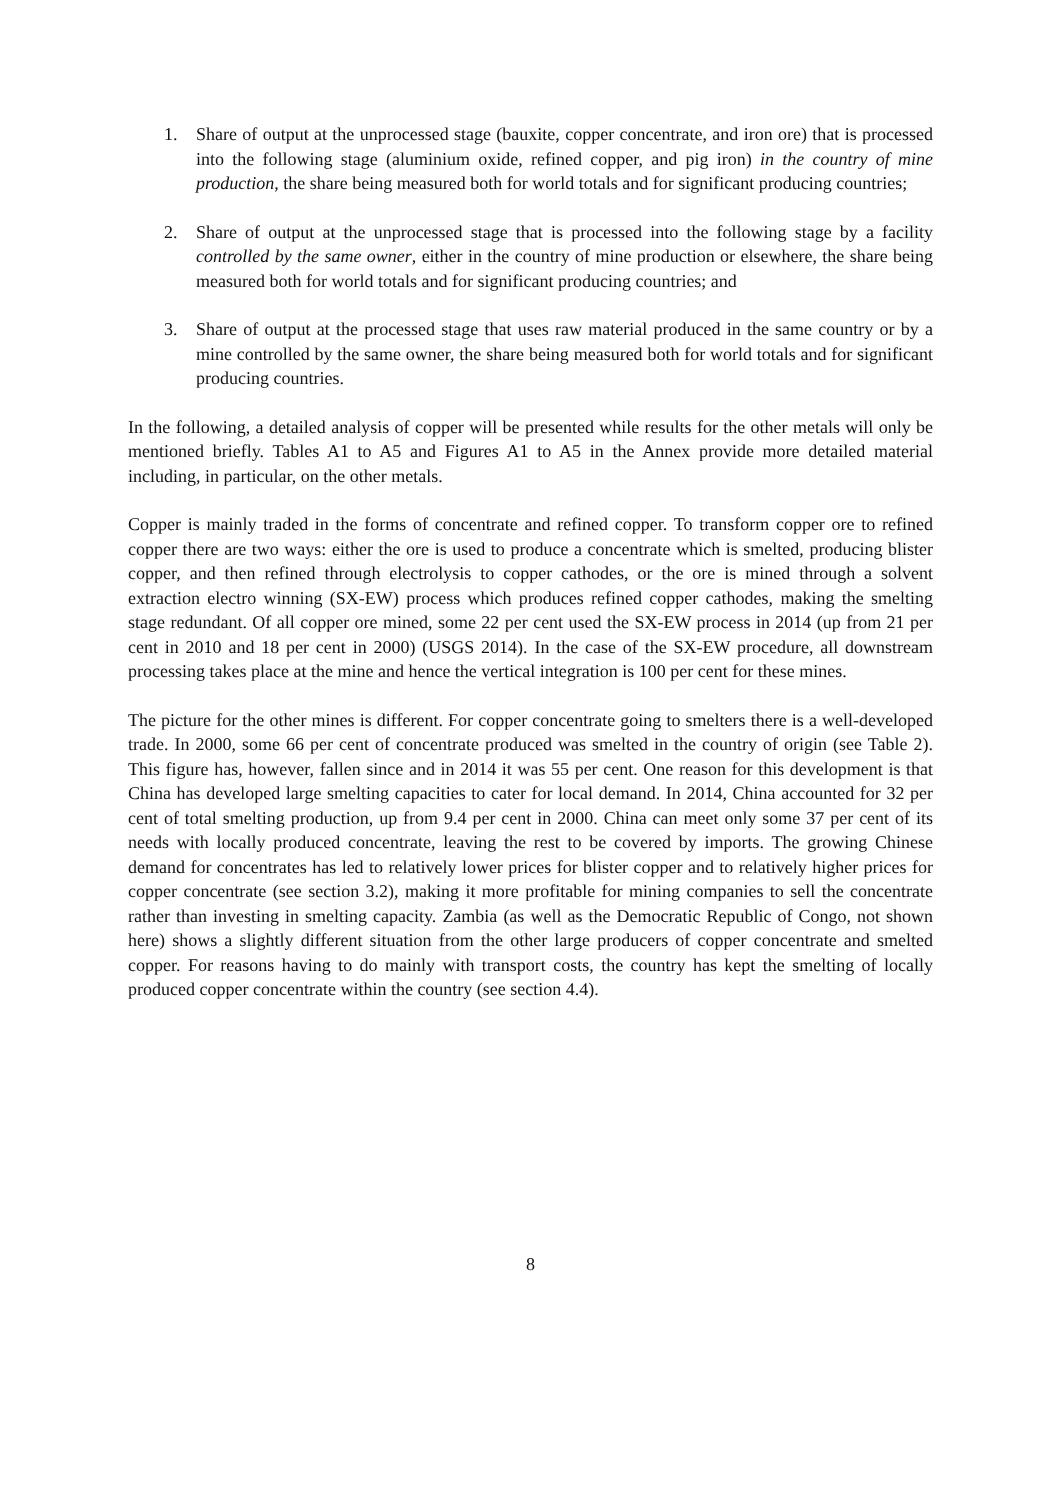1. Share of output at the unprocessed stage (bauxite, copper concentrate, and iron ore) that is processed into the following stage (aluminium oxide, refined copper, and pig iron) in the country of mine production, the share being measured both for world totals and for significant producing countries;
2. Share of output at the unprocessed stage that is processed into the following stage by a facility controlled by the same owner, either in the country of mine production or elsewhere, the share being measured both for world totals and for significant producing countries; and
3. Share of output at the processed stage that uses raw material produced in the same country or by a mine controlled by the same owner, the share being measured both for world totals and for significant producing countries.
In the following, a detailed analysis of copper will be presented while results for the other metals will only be mentioned briefly. Tables A1 to A5 and Figures A1 to A5 in the Annex provide more detailed material including, in particular, on the other metals.
Copper is mainly traded in the forms of concentrate and refined copper. To transform copper ore to refined copper there are two ways: either the ore is used to produce a concentrate which is smelted, producing blister copper, and then refined through electrolysis to copper cathodes, or the ore is mined through a solvent extraction electro winning (SX-EW) process which produces refined copper cathodes, making the smelting stage redundant. Of all copper ore mined, some 22 per cent used the SX-EW process in 2014 (up from 21 per cent in 2010 and 18 per cent in 2000) (USGS 2014). In the case of the SX-EW procedure, all downstream processing takes place at the mine and hence the vertical integration is 100 per cent for these mines.
The picture for the other mines is different. For copper concentrate going to smelters there is a well-developed trade. In 2000, some 66 per cent of concentrate produced was smelted in the country of origin (see Table 2). This figure has, however, fallen since and in 2014 it was 55 per cent. One reason for this development is that China has developed large smelting capacities to cater for local demand. In 2014, China accounted for 32 per cent of total smelting production, up from 9.4 per cent in 2000. China can meet only some 37 per cent of its needs with locally produced concentrate, leaving the rest to be covered by imports. The growing Chinese demand for concentrates has led to relatively lower prices for blister copper and to relatively higher prices for copper concentrate (see section 3.2), making it more profitable for mining companies to sell the concentrate rather than investing in smelting capacity. Zambia (as well as the Democratic Republic of Congo, not shown here) shows a slightly different situation from the other large producers of copper concentrate and smelted copper. For reasons having to do mainly with transport costs, the country has kept the smelting of locally produced copper concentrate within the country (see section 4.4).
8